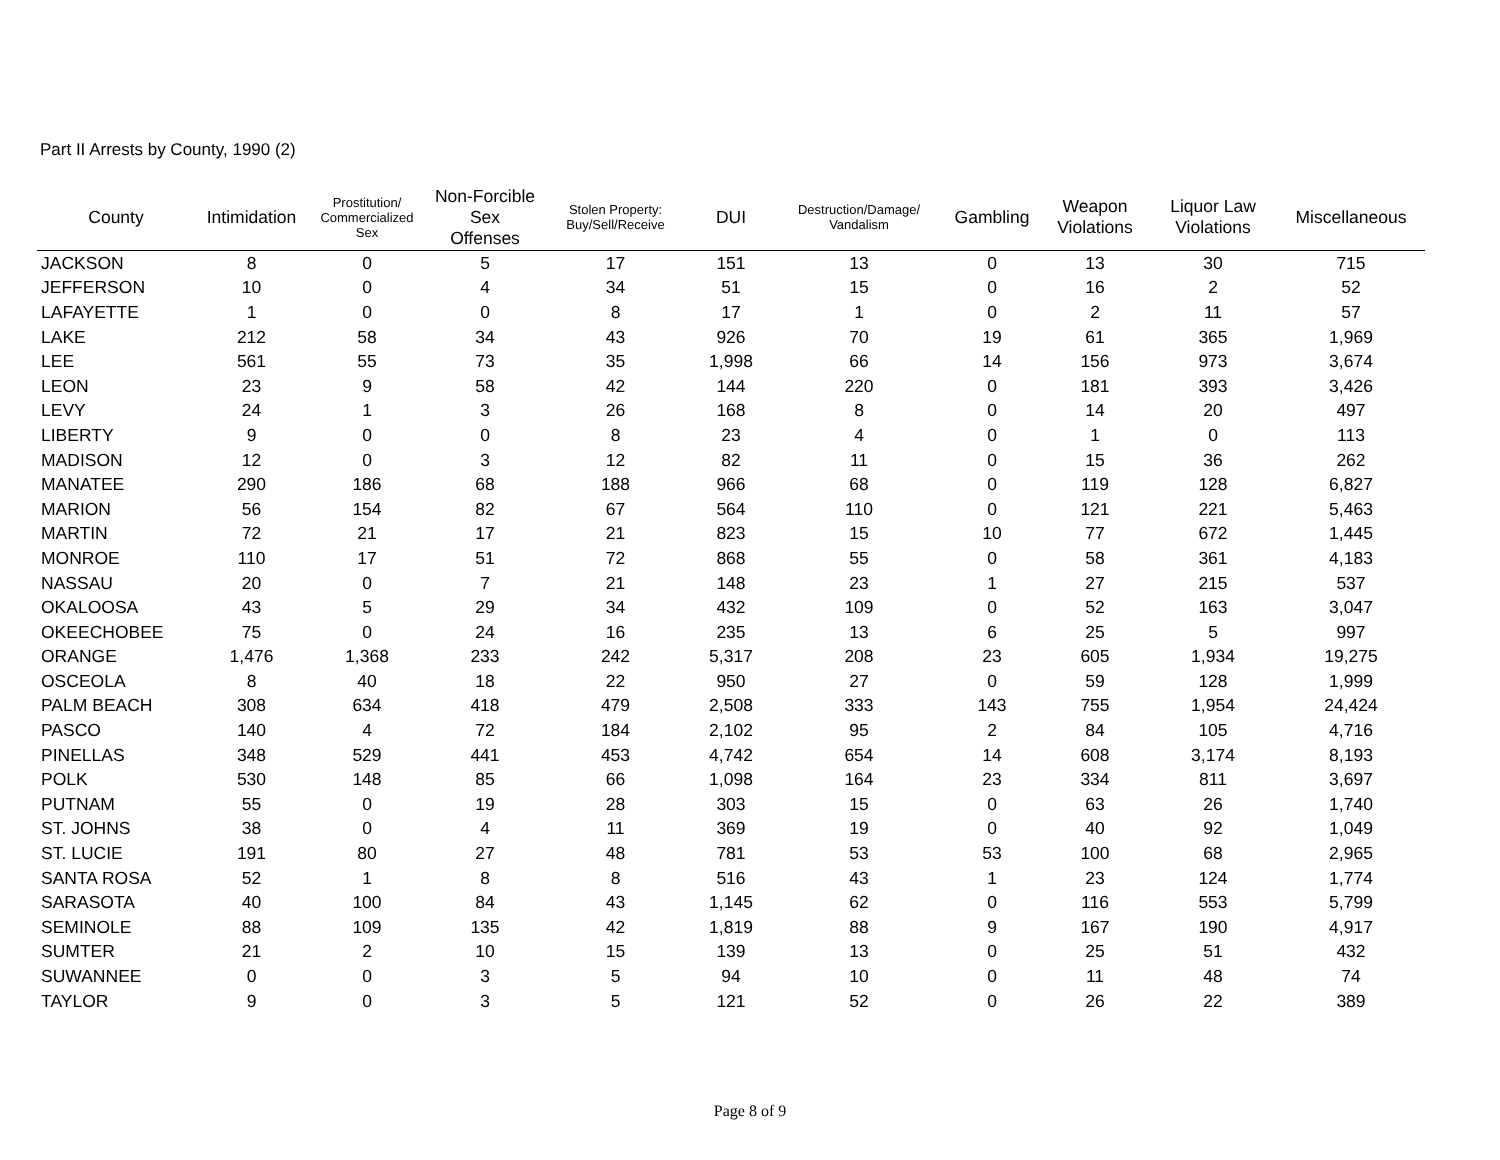Part II Arrests by County, 1990 (2)
| County | Intimidation | Prostitution/ Commercialized Sex | Non-Forcible Sex Offenses | Stolen Property: Buy/Sell/Receive | DUI | Destruction/Damage/ Vandalism | Gambling | Weapon Violations | Liquor Law Violations | Miscellaneous |
| --- | --- | --- | --- | --- | --- | --- | --- | --- | --- | --- |
| JACKSON | 8 | 0 | 5 | 17 | 151 | 13 | 0 | 13 | 30 | 715 |
| JEFFERSON | 10 | 0 | 4 | 34 | 51 | 15 | 0 | 16 | 2 | 52 |
| LAFAYETTE | 1 | 0 | 0 | 8 | 17 | 1 | 0 | 2 | 11 | 57 |
| LAKE | 212 | 58 | 34 | 43 | 926 | 70 | 19 | 61 | 365 | 1,969 |
| LEE | 561 | 55 | 73 | 35 | 1,998 | 66 | 14 | 156 | 973 | 3,674 |
| LEON | 23 | 9 | 58 | 42 | 144 | 220 | 0 | 181 | 393 | 3,426 |
| LEVY | 24 | 1 | 3 | 26 | 168 | 8 | 0 | 14 | 20 | 497 |
| LIBERTY | 9 | 0 | 0 | 8 | 23 | 4 | 0 | 1 | 0 | 113 |
| MADISON | 12 | 0 | 3 | 12 | 82 | 11 | 0 | 15 | 36 | 262 |
| MANATEE | 290 | 186 | 68 | 188 | 966 | 68 | 0 | 119 | 128 | 6,827 |
| MARION | 56 | 154 | 82 | 67 | 564 | 110 | 0 | 121 | 221 | 5,463 |
| MARTIN | 72 | 21 | 17 | 21 | 823 | 15 | 10 | 77 | 672 | 1,445 |
| MONROE | 110 | 17 | 51 | 72 | 868 | 55 | 0 | 58 | 361 | 4,183 |
| NASSAU | 20 | 0 | 7 | 21 | 148 | 23 | 1 | 27 | 215 | 537 |
| OKALOOSA | 43 | 5 | 29 | 34 | 432 | 109 | 0 | 52 | 163 | 3,047 |
| OKEECHOBEE | 75 | 0 | 24 | 16 | 235 | 13 | 6 | 25 | 5 | 997 |
| ORANGE | 1,476 | 1,368 | 233 | 242 | 5,317 | 208 | 23 | 605 | 1,934 | 19,275 |
| OSCEOLA | 8 | 40 | 18 | 22 | 950 | 27 | 0 | 59 | 128 | 1,999 |
| PALM BEACH | 308 | 634 | 418 | 479 | 2,508 | 333 | 143 | 755 | 1,954 | 24,424 |
| PASCO | 140 | 4 | 72 | 184 | 2,102 | 95 | 2 | 84 | 105 | 4,716 |
| PINELLAS | 348 | 529 | 441 | 453 | 4,742 | 654 | 14 | 608 | 3,174 | 8,193 |
| POLK | 530 | 148 | 85 | 66 | 1,098 | 164 | 23 | 334 | 811 | 3,697 |
| PUTNAM | 55 | 0 | 19 | 28 | 303 | 15 | 0 | 63 | 26 | 1,740 |
| ST. JOHNS | 38 | 0 | 4 | 11 | 369 | 19 | 0 | 40 | 92 | 1,049 |
| ST. LUCIE | 191 | 80 | 27 | 48 | 781 | 53 | 53 | 100 | 68 | 2,965 |
| SANTA ROSA | 52 | 1 | 8 | 8 | 516 | 43 | 1 | 23 | 124 | 1,774 |
| SARASOTA | 40 | 100 | 84 | 43 | 1,145 | 62 | 0 | 116 | 553 | 5,799 |
| SEMINOLE | 88 | 109 | 135 | 42 | 1,819 | 88 | 9 | 167 | 190 | 4,917 |
| SUMTER | 21 | 2 | 10 | 15 | 139 | 13 | 0 | 25 | 51 | 432 |
| SUWANNEE | 0 | 0 | 3 | 5 | 94 | 10 | 0 | 11 | 48 | 74 |
| TAYLOR | 9 | 0 | 3 | 5 | 121 | 52 | 0 | 26 | 22 | 389 |
Page 8 of 9